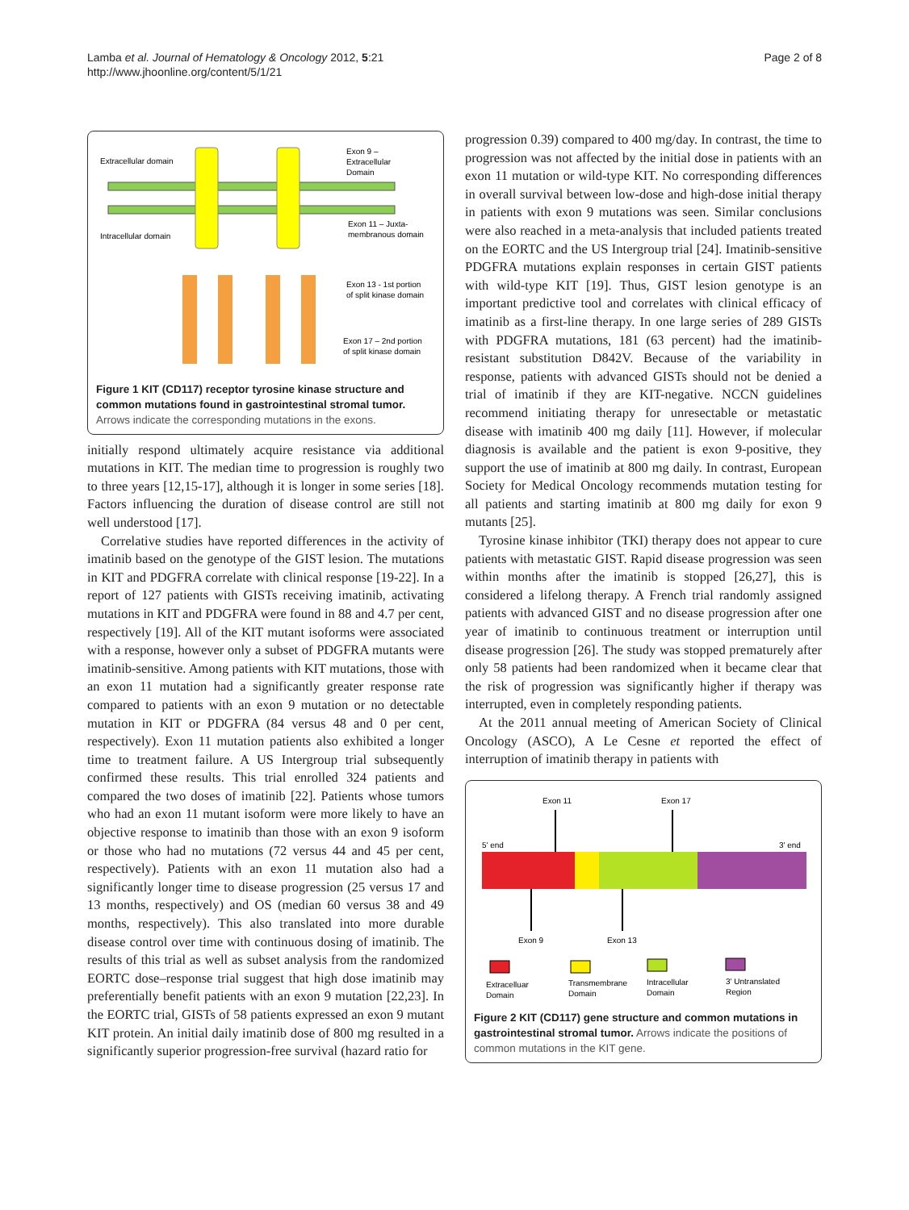Lamba et al. Journal of Hematology & Oncology 2012, 5:21
http://www.jhoonline.org/content/5/1/21
Page 2 of 8
Extracellular domain
Intracellular domain
Exon 9 –
Extracellular
Domain
Exon 11 – Juxta-
membranous domain
Exon 13 - 1st portion
of split kinase domain
Exon 17 – 2nd portion
of split kinase domain
Figure 1 KIT (CD117) receptor tyrosine kinase structure and common mutations found in gastrointestinal stromal tumor. Arrows indicate the corresponding mutations in the exons.
initially respond ultimately acquire resistance via additional mutations in KIT. The median time to progression is roughly two to three years [12,15-17], although it is longer in some series [18]. Factors influencing the duration of disease control are still not well understood [17].
Correlative studies have reported differences in the activity of imatinib based on the genotype of the GIST lesion. The mutations in KIT and PDGFRA correlate with clinical response [19-22]. In a report of 127 patients with GISTs receiving imatinib, activating mutations in KIT and PDGFRA were found in 88 and 4.7 per cent, respectively [19]. All of the KIT mutant isoforms were associated with a response, however only a subset of PDGFRA mutants were imatinib-sensitive. Among patients with KIT mutations, those with an exon 11 mutation had a significantly greater response rate compared to patients with an exon 9 mutation or no detectable mutation in KIT or PDGFRA (84 versus 48 and 0 per cent, respectively). Exon 11 mutation patients also exhibited a longer time to treatment failure. A US Intergroup trial subsequently confirmed these results. This trial enrolled 324 patients and compared the two doses of imatinib [22]. Patients whose tumors who had an exon 11 mutant isoform were more likely to have an objective response to imatinib than those with an exon 9 isoform or those who had no mutations (72 versus 44 and 45 per cent, respectively). Patients with an exon 11 mutation also had a significantly longer time to disease progression (25 versus 17 and 13 months, respectively) and OS (median 60 versus 38 and 49 months, respectively). This also translated into more durable disease control over time with continuous dosing of imatinib. The results of this trial as well as subset analysis from the randomized EORTC dose–response trial suggest that high dose imatinib may preferentially benefit patients with an exon 9 mutation [22,23]. In the EORTC trial, GISTs of 58 patients expressed an exon 9 mutant KIT protein. An initial daily imatinib dose of 800 mg resulted in a significantly superior progression-free survival (hazard ratio for
progression 0.39) compared to 400 mg/day. In contrast, the time to progression was not affected by the initial dose in patients with an exon 11 mutation or wild-type KIT. No corresponding differences in overall survival between low-dose and high-dose initial therapy in patients with exon 9 mutations was seen. Similar conclusions were also reached in a meta-analysis that included patients treated on the EORTC and the US Intergroup trial [24]. Imatinib-sensitive PDGFRA mutations explain responses in certain GIST patients with wild-type KIT [19]. Thus, GIST lesion genotype is an important predictive tool and correlates with clinical efficacy of imatinib as a first-line therapy. In one large series of 289 GISTs with PDGFRA mutations, 181 (63 percent) had the imatinib-resistant substitution D842V. Because of the variability in response, patients with advanced GISTs should not be denied a trial of imatinib if they are KIT-negative. NCCN guidelines recommend initiating therapy for unresectable or metastatic disease with imatinib 400 mg daily [11]. However, if molecular diagnosis is available and the patient is exon 9-positive, they support the use of imatinib at 800 mg daily. In contrast, European Society for Medical Oncology recommends mutation testing for all patients and starting imatinib at 800 mg daily for exon 9 mutants [25].
Tyrosine kinase inhibitor (TKI) therapy does not appear to cure patients with metastatic GIST. Rapid disease progression was seen within months after the imatinib is stopped [26,27], this is considered a lifelong therapy. A French trial randomly assigned patients with advanced GIST and no disease progression after one year of imatinib to continuous treatment or interruption until disease progression [26]. The study was stopped prematurely after only 58 patients had been randomized when it became clear that the risk of progression was significantly higher if therapy was interrupted, even in completely responding patients.
At the 2011 annual meeting of American Society of Clinical Oncology (ASCO), A Le Cesne et reported the effect of interruption of imatinib therapy in patients with
Exon 11
Exon 17
5' end
3' end
Exon 9
Exon 13
Extracelluar
Domain
Transmembrane
Domain
Intracellular
Domain
3' Untranslated
Region
Figure 2 KIT (CD117) gene structure and common mutations in gastrointestinal stromal tumor. Arrows indicate the positions of common mutations in the KIT gene.